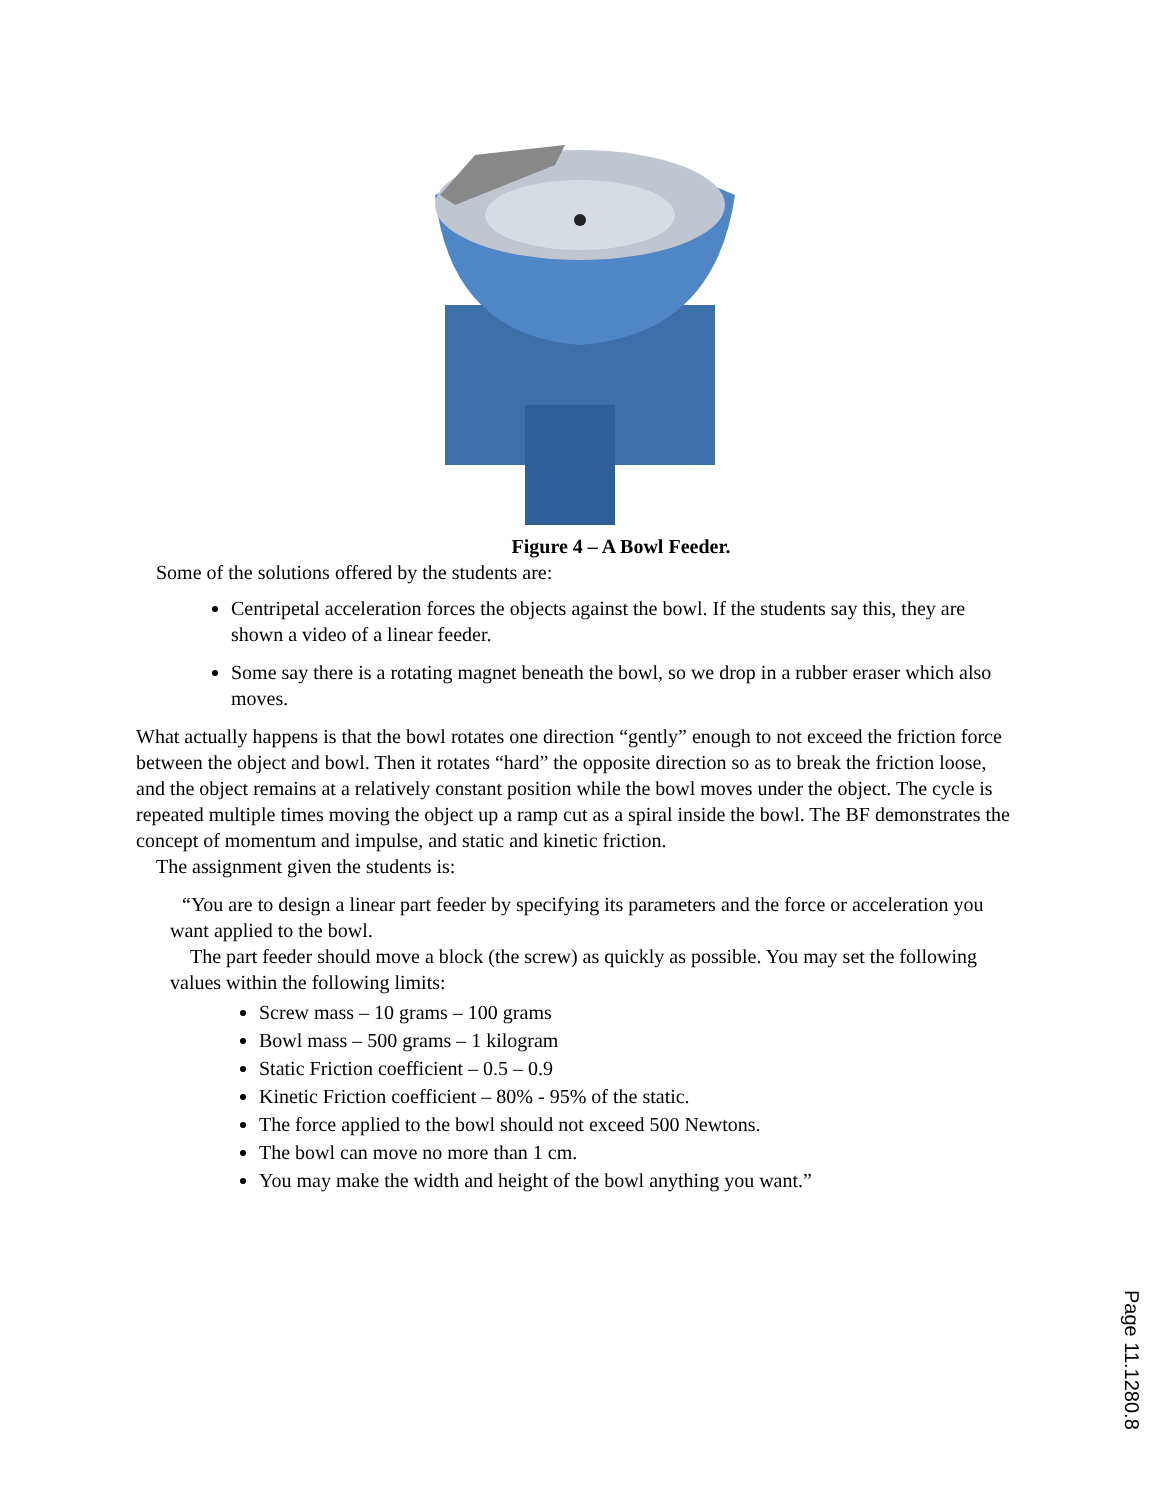Figure 4 – A Bowl Feeder.
Some of the solutions offered by the students are:
Centripetal acceleration forces the objects against the bowl. If the students say this, they are shown a video of a linear feeder.
Some say there is a rotating magnet beneath the bowl, so we drop in a rubber eraser which also moves.
What actually happens is that the bowl rotates one direction “gently” enough to not exceed the friction force between the object and bowl. Then it rotates “hard” the opposite direction so as to break the friction loose, and the object remains at a relatively constant position while the bowl moves under the object. The cycle is repeated multiple times moving the object up a ramp cut as a spiral inside the bowl. The BF demonstrates the concept of momentum and impulse, and static and kinetic friction.
The assignment given the students is:
“You are to design a linear part feeder by specifying its parameters and the force or acceleration you want applied to the bowl.
The part feeder should move a block (the screw) as quickly as possible. You may set the following values within the following limits:
Screw mass – 10 grams – 100 grams
Bowl mass – 500 grams – 1 kilogram
Static Friction coefficient – 0.5 – 0.9
Kinetic Friction coefficient – 80% - 95% of the static.
The force applied to the bowl should not exceed 500 Newtons.
The bowl can move no more than 1 cm.
You may make the width and height of the bowl anything you want.”
Page 11.1280.8